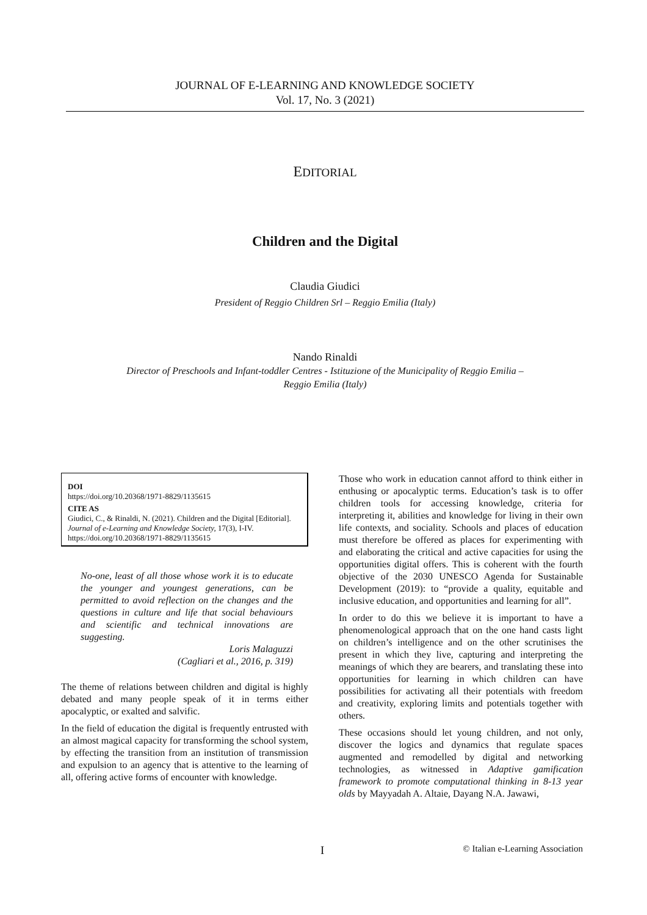JOURNAL OF E-LEARNING AND KNOWLEDGE SOCIETY
Vol. 17, No. 3 (2021)
EDITORIAL
Children and the Digital
Claudia Giudici
President of Reggio Children Srl – Reggio Emilia (Italy)
Nando Rinaldi
Director of Preschools and Infant-toddler Centres - Istituzione of the Municipality of Reggio Emilia –
Reggio Emilia (Italy)
DOI
https://doi.org/10.20368/1971-8829/1135615
CITE AS
Giudici, C., & Rinaldi, N. (2021). Children and the Digital [Editorial]. Journal of e-Learning and Knowledge Society, 17(3), I-IV.
https://doi.org/10.20368/1971-8829/1135615
No-one, least of all those whose work it is to educate the younger and youngest generations, can be permitted to avoid reflection on the changes and the questions in culture and life that social behaviours and scientific and technical innovations are suggesting.
Loris Malaguzzi
(Cagliari et al., 2016, p. 319)
The theme of relations between children and digital is highly debated and many people speak of it in terms either apocalyptic, or exalted and salvific.
In the field of education the digital is frequently entrusted with an almost magical capacity for transforming the school system, by effecting the transition from an institution of transmission and expulsion to an agency that is attentive to the learning of all, offering active forms of encounter with knowledge.
Those who work in education cannot afford to think either in enthusing or apocalyptic terms. Education’s task is to offer children tools for accessing knowledge, criteria for interpreting it, abilities and knowledge for living in their own life contexts, and sociality. Schools and places of education must therefore be offered as places for experimenting with and elaborating the critical and active capacities for using the opportunities digital offers. This is coherent with the fourth objective of the 2030 UNESCO Agenda for Sustainable Development (2019): to “provide a quality, equitable and inclusive education, and opportunities and learning for all”.
In order to do this we believe it is important to have a phenomenological approach that on the one hand casts light on children’s intelligence and on the other scrutinises the present in which they live, capturing and interpreting the meanings of which they are bearers, and translating these into opportunities for learning in which children can have possibilities for activating all their potentials with freedom and creativity, exploring limits and potentials together with others.
These occasions should let young children, and not only, discover the logics and dynamics that regulate spaces augmented and remodelled by digital and networking technologies, as witnessed in Adaptive gamification framework to promote computational thinking in 8-13 year olds by Mayyadah A. Altaie, Dayang N.A. Jawawi,
I © Italian e-Learning Association